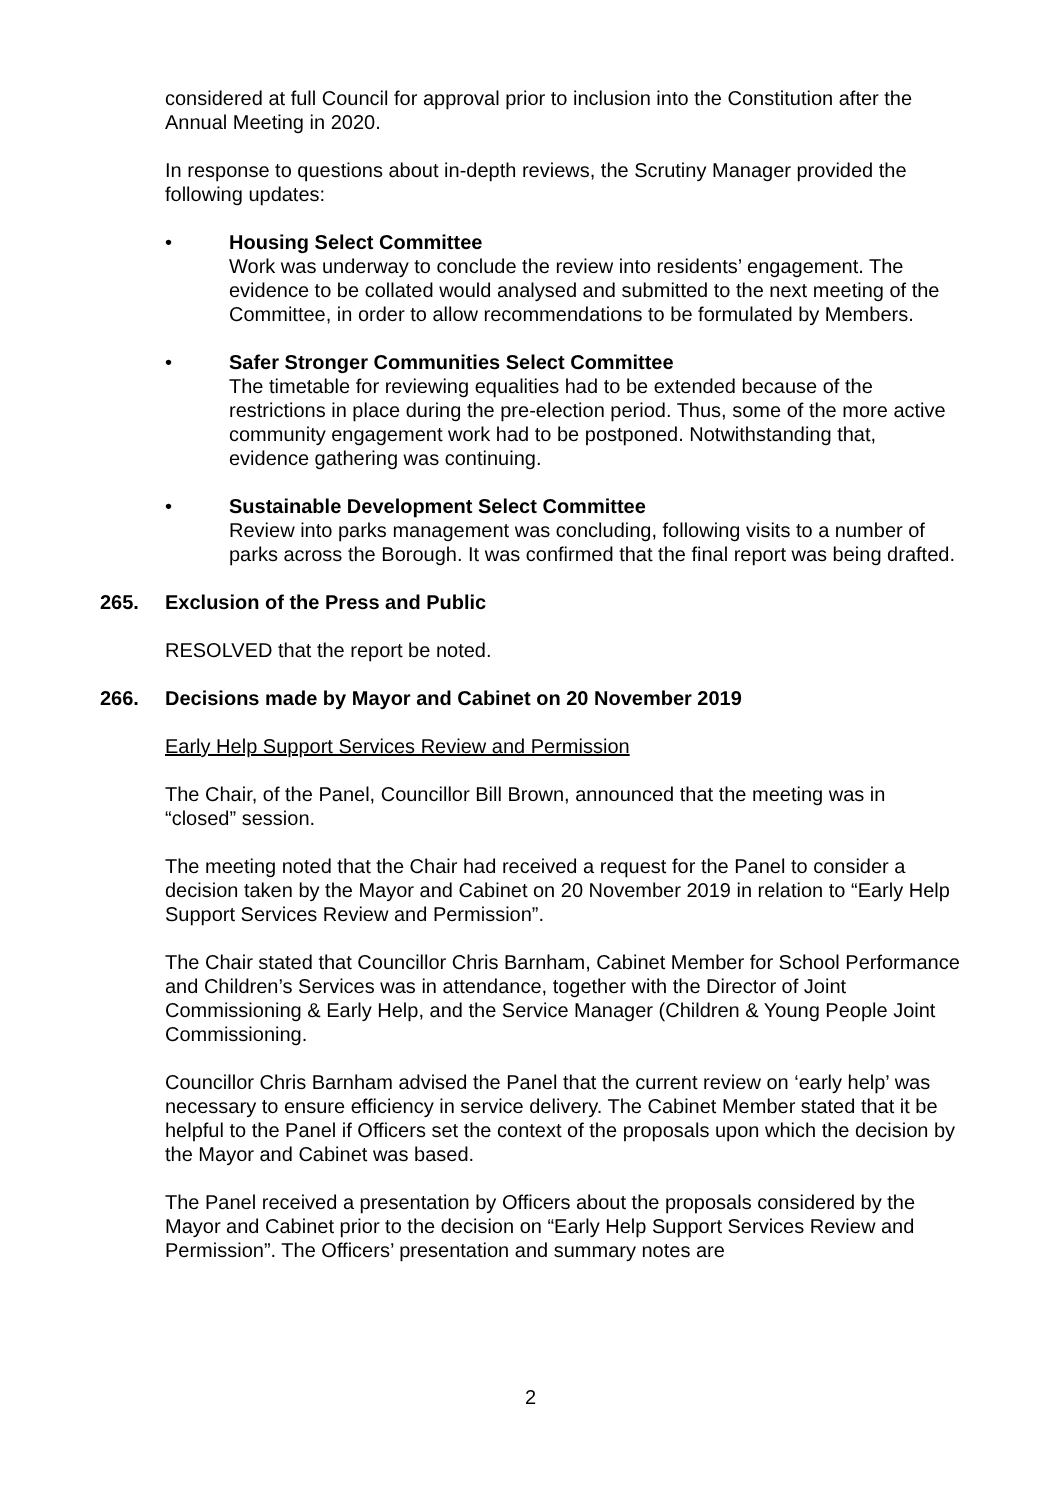considered at full Council for approval prior to inclusion into the Constitution after the Annual Meeting in 2020.
In response to questions about in-depth reviews, the Scrutiny Manager provided the following updates:
• Housing Select Committee
Work was underway to conclude the review into residents’ engagement. The evidence to be collated would analysed and submitted to the next meeting of the Committee, in order to allow recommendations to be formulated by Members.
• Safer Stronger Communities Select Committee
The timetable for reviewing equalities had to be extended because of the restrictions in place during the pre-election period. Thus, some of the more active community engagement work had to be postponed. Notwithstanding that, evidence gathering was continuing.
• Sustainable Development Select Committee
Review into parks management was concluding, following visits to a number of parks across the Borough. It was confirmed that the final report was being drafted.
265. Exclusion of the Press and Public
RESOLVED that the report be noted.
266. Decisions made by Mayor and Cabinet on 20 November 2019
Early Help Support Services Review and Permission
The Chair, of the Panel, Councillor Bill Brown, announced that the meeting was in “closed” session.
The meeting noted that the Chair had received a request for the Panel to consider a decision taken by the Mayor and Cabinet on 20 November 2019 in relation to “Early Help Support Services Review and Permission”.
The Chair stated that Councillor Chris Barnham, Cabinet Member for School Performance and Children’s Services was in attendance, together with the Director of Joint Commissioning & Early Help, and the Service Manager (Children & Young People Joint Commissioning.
Councillor Chris Barnham advised the Panel that the current review on ‘early help’ was necessary to ensure efficiency in service delivery. The Cabinet Member stated that it be helpful to the Panel if Officers set the context of the proposals upon which the decision by the Mayor and Cabinet was based.
The Panel received a presentation by Officers about the proposals considered by the Mayor and Cabinet prior to the decision on “Early Help Support Services Review and Permission”. The Officers’ presentation and summary notes are
2